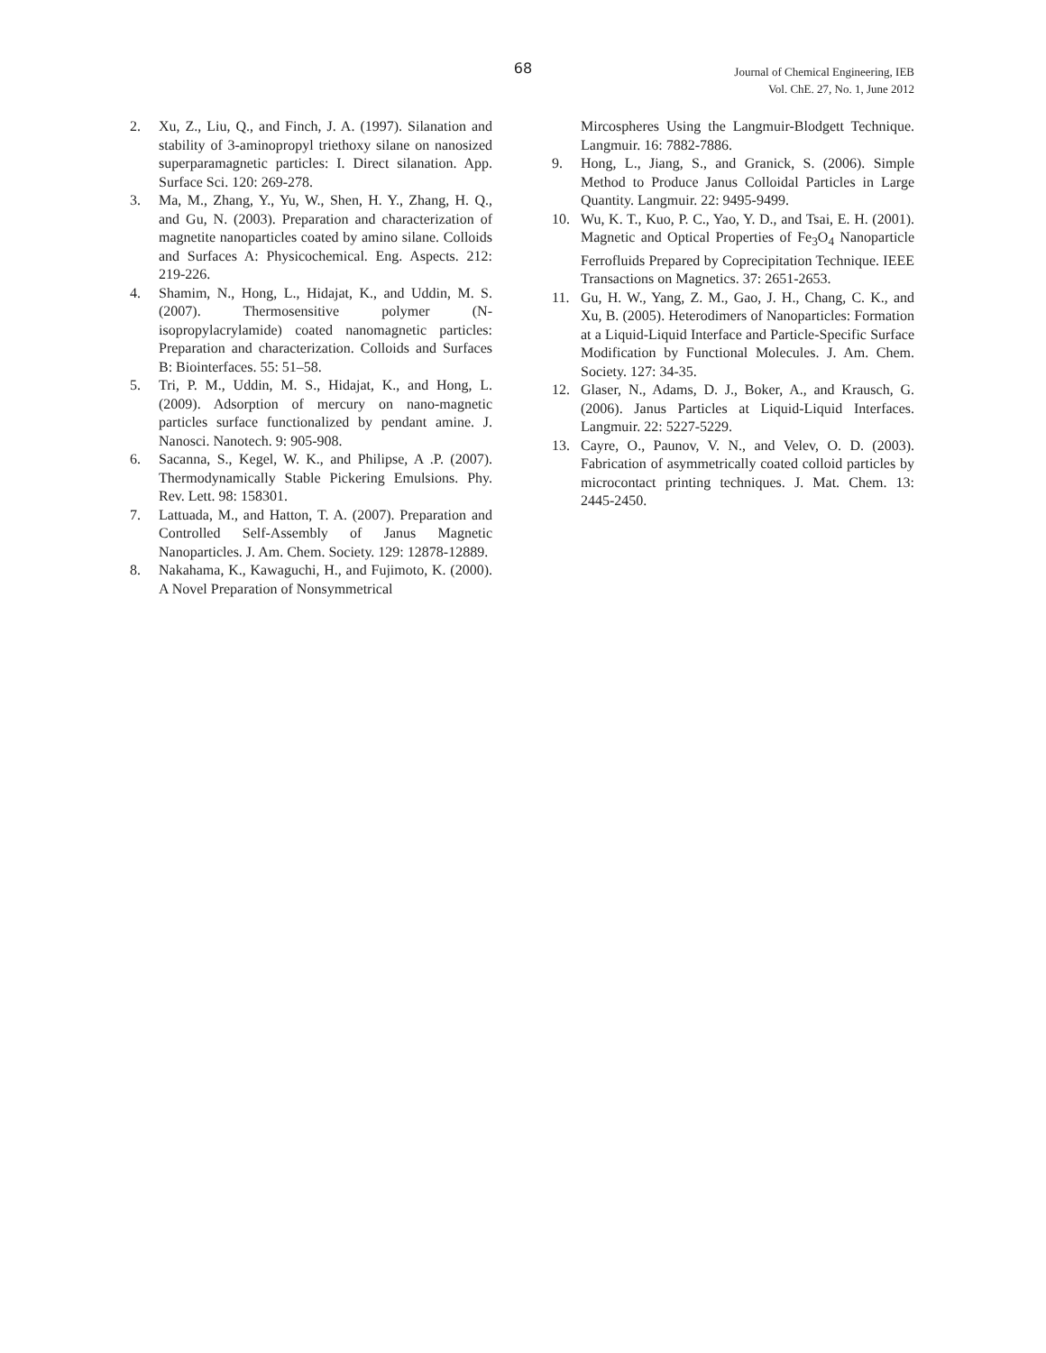68
Journal of Chemical Engineering, IEB
Vol. ChE. 27, No. 1, June 2012
2. Xu, Z., Liu, Q., and Finch, J. A. (1997). Silanation and stability of 3-aminopropyl triethoxy silane on nanosized superparamagnetic particles: I. Direct silanation. App. Surface Sci. 120: 269-278.
3. Ma, M., Zhang, Y., Yu, W., Shen, H. Y., Zhang, H. Q., and Gu, N. (2003). Preparation and characterization of magnetite nanoparticles coated by amino silane. Colloids and Surfaces A: Physicochemical. Eng. Aspects. 212: 219-226.
4. Shamim, N., Hong, L., Hidajat, K., and Uddin, M. S. (2007). Thermosensitive polymer (N-isopropylacrylamide) coated nanomagnetic particles: Preparation and characterization. Colloids and Surfaces B: Biointerfaces. 55: 51–58.
5. Tri, P. M., Uddin, M. S., Hidajat, K., and Hong, L. (2009). Adsorption of mercury on nano-magnetic particles surface functionalized by pendant amine. J. Nanosci. Nanotech. 9: 905-908.
6. Sacanna, S., Kegel, W. K., and Philipse, A .P. (2007). Thermodynamically Stable Pickering Emulsions. Phy. Rev. Lett. 98: 158301.
7. Lattuada, M., and Hatton, T. A. (2007). Preparation and Controlled Self-Assembly of Janus Magnetic Nanoparticles. J. Am. Chem. Society. 129: 12878-12889.
8. Nakahama, K., Kawaguchi, H., and Fujimoto, K. (2000). A Novel Preparation of Nonsymmetrical
Mircospheres Using the Langmuir-Blodgett Technique. Langmuir. 16: 7882-7886.
9. Hong, L., Jiang, S., and Granick, S. (2006). Simple Method to Produce Janus Colloidal Particles in Large Quantity. Langmuir. 22: 9495-9499.
10. Wu, K. T., Kuo, P. C., Yao, Y. D., and Tsai, E. H. (2001). Magnetic and Optical Properties of Fe<sub>3</sub>O<sub>4</sub> Nanoparticle Ferrofluids Prepared by Coprecipitation Technique. IEEE Transactions on Magnetics. 37: 2651-2653.
11. Gu, H. W., Yang, Z. M., Gao, J. H., Chang, C. K., and Xu, B. (2005). Heterodimers of Nanoparticles: Formation at a Liquid-Liquid Interface and Particle-Specific Surface Modification by Functional Molecules. J. Am. Chem. Society. 127: 34-35.
12. Glaser, N., Adams, D. J., Boker, A., and Krausch, G. (2006). Janus Particles at Liquid-Liquid Interfaces. Langmuir. 22: 5227-5229.
13. Cayre, O., Paunov, V. N., and Velev, O. D. (2003). Fabrication of asymmetrically coated colloid particles by microcontact printing techniques. J. Mat. Chem. 13: 2445-2450.